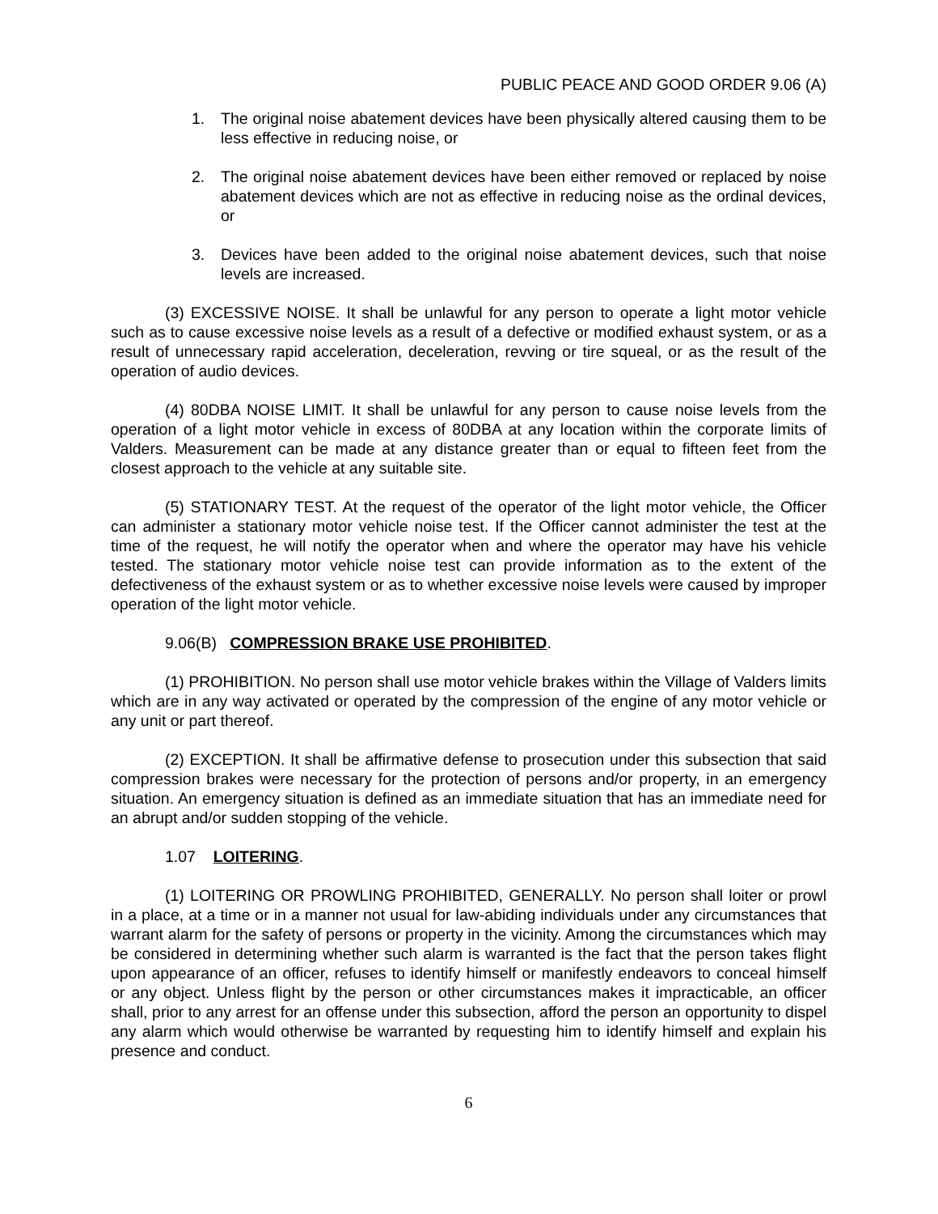PUBLIC PEACE AND GOOD ORDER 9.06 (A)
1. The original noise abatement devices have been physically altered causing them to be less effective in reducing noise, or
2. The original noise abatement devices have been either removed or replaced by noise abatement devices which are not as effective in reducing noise as the ordinal devices, or
3. Devices have been added to the original noise abatement devices, such that noise levels are increased.
(3) EXCESSIVE NOISE. It shall be unlawful for any person to operate a light motor vehicle such as to cause excessive noise levels as a result of a defective or modified exhaust system, or as a result of unnecessary rapid acceleration, deceleration, revving or tire squeal, or as the result of the operation of audio devices.
(4) 80DBA NOISE LIMIT. It shall be unlawful for any person to cause noise levels from the operation of a light motor vehicle in excess of 80DBA at any location within the corporate limits of Valders. Measurement can be made at any distance greater than or equal to fifteen feet from the closest approach to the vehicle at any suitable site.
(5) STATIONARY TEST. At the request of the operator of the light motor vehicle, the Officer can administer a stationary motor vehicle noise test. If the Officer cannot administer the test at the time of the request, he will notify the operator when and where the operator may have his vehicle tested. The stationary motor vehicle noise test can provide information as to the extent of the defectiveness of the exhaust system or as to whether excessive noise levels were caused by improper operation of the light motor vehicle.
9.06(B) COMPRESSION BRAKE USE PROHIBITED.
(1) PROHIBITION. No person shall use motor vehicle brakes within the Village of Valders limits which are in any way activated or operated by the compression of the engine of any motor vehicle or any unit or part thereof.
(2) EXCEPTION. It shall be affirmative defense to prosecution under this subsection that said compression brakes were necessary for the protection of persons and/or property, in an emergency situation. An emergency situation is defined as an immediate situation that has an immediate need for an abrupt and/or sudden stopping of the vehicle.
1.07 LOITERING.
(1) LOITERING OR PROWLING PROHIBITED, GENERALLY. No person shall loiter or prowl in a place, at a time or in a manner not usual for law-abiding individuals under any circumstances that warrant alarm for the safety of persons or property in the vicinity. Among the circumstances which may be considered in determining whether such alarm is warranted is the fact that the person takes flight upon appearance of an officer, refuses to identify himself or manifestly endeavors to conceal himself or any object. Unless flight by the person or other circumstances makes it impracticable, an officer shall, prior to any arrest for an offense under this subsection, afford the person an opportunity to dispel any alarm which would otherwise be warranted by requesting him to identify himself and explain his presence and conduct.
6